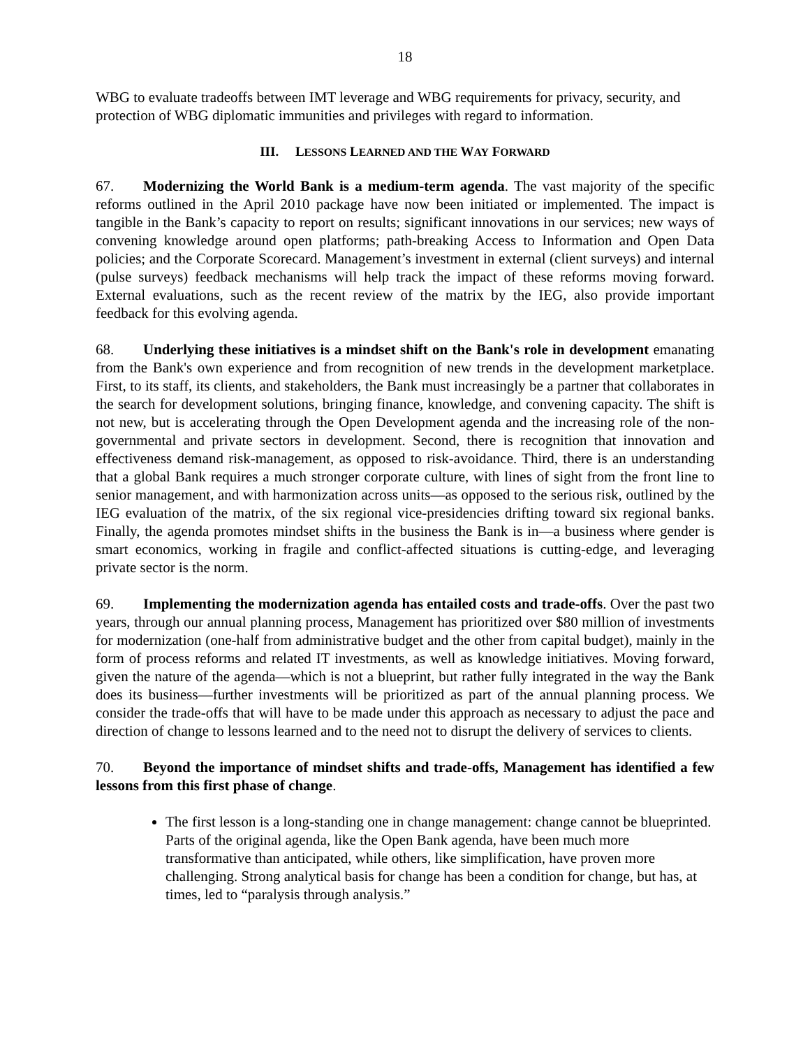18
WBG to evaluate tradeoffs between IMT leverage and WBG requirements for privacy, security, and protection of WBG diplomatic immunities and privileges with regard to information.
III. LESSONS LEARNED AND THE WAY FORWARD
67. Modernizing the World Bank is a medium-term agenda. The vast majority of the specific reforms outlined in the April 2010 package have now been initiated or implemented. The impact is tangible in the Bank’s capacity to report on results; significant innovations in our services; new ways of convening knowledge around open platforms; path-breaking Access to Information and Open Data policies; and the Corporate Scorecard. Management’s investment in external (client surveys) and internal (pulse surveys) feedback mechanisms will help track the impact of these reforms moving forward. External evaluations, such as the recent review of the matrix by the IEG, also provide important feedback for this evolving agenda.
68. Underlying these initiatives is a mindset shift on the Bank's role in development emanating from the Bank's own experience and from recognition of new trends in the development marketplace. First, to its staff, its clients, and stakeholders, the Bank must increasingly be a partner that collaborates in the search for development solutions, bringing finance, knowledge, and convening capacity. The shift is not new, but is accelerating through the Open Development agenda and the increasing role of the non-governmental and private sectors in development. Second, there is recognition that innovation and effectiveness demand risk-management, as opposed to risk-avoidance. Third, there is an understanding that a global Bank requires a much stronger corporate culture, with lines of sight from the front line to senior management, and with harmonization across units—as opposed to the serious risk, outlined by the IEG evaluation of the matrix, of the six regional vice-presidencies drifting toward six regional banks. Finally, the agenda promotes mindset shifts in the business the Bank is in—a business where gender is smart economics, working in fragile and conflict-affected situations is cutting-edge, and leveraging private sector is the norm.
69. Implementing the modernization agenda has entailed costs and trade-offs. Over the past two years, through our annual planning process, Management has prioritized over $80 million of investments for modernization (one-half from administrative budget and the other from capital budget), mainly in the form of process reforms and related IT investments, as well as knowledge initiatives. Moving forward, given the nature of the agenda—which is not a blueprint, but rather fully integrated in the way the Bank does its business—further investments will be prioritized as part of the annual planning process. We consider the trade-offs that will have to be made under this approach as necessary to adjust the pace and direction of change to lessons learned and to the need not to disrupt the delivery of services to clients.
70. Beyond the importance of mindset shifts and trade-offs, Management has identified a few lessons from this first phase of change.
The first lesson is a long-standing one in change management: change cannot be blueprinted. Parts of the original agenda, like the Open Bank agenda, have been much more transformative than anticipated, while others, like simplification, have proven more challenging. Strong analytical basis for change has been a condition for change, but has, at times, led to “paralysis through analysis.”